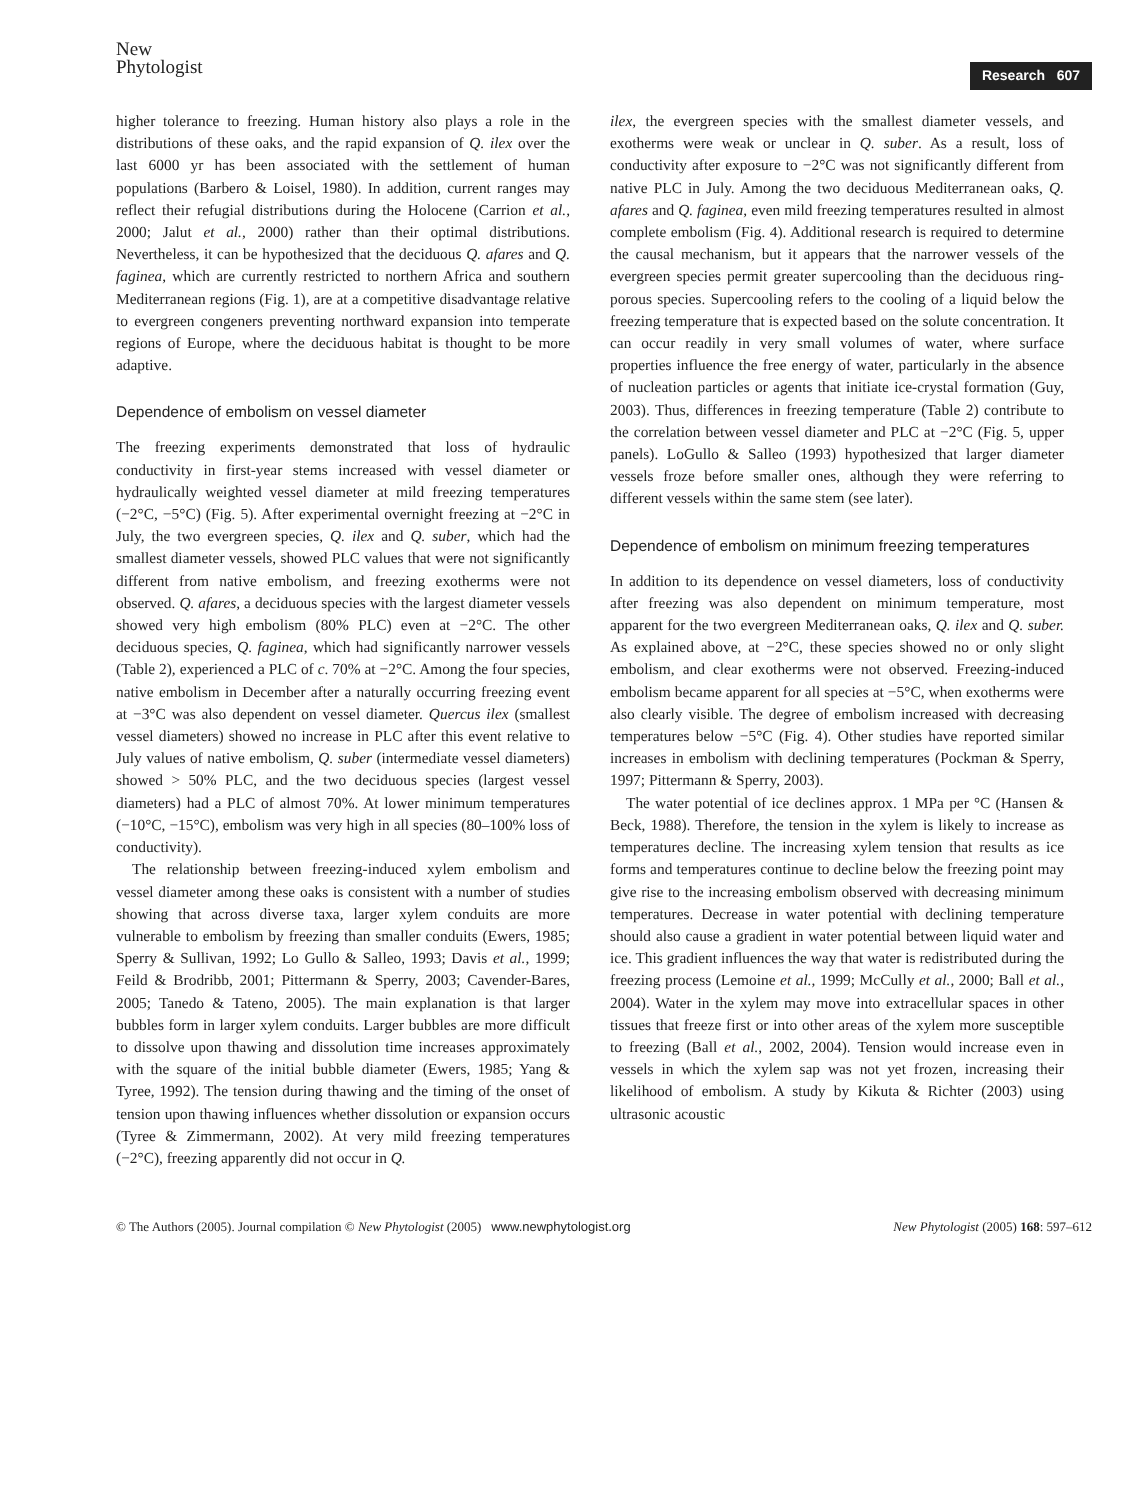New
Phytologist
Research 607
higher tolerance to freezing. Human history also plays a role in the distributions of these oaks, and the rapid expansion of Q. ilex over the last 6000 yr has been associated with the settlement of human populations (Barbero & Loisel, 1980). In addition, current ranges may reflect their refugial distributions during the Holocene (Carrion et al., 2000; Jalut et al., 2000) rather than their optimal distributions. Nevertheless, it can be hypothesized that the deciduous Q. afares and Q. faginea, which are currently restricted to northern Africa and southern Mediterranean regions (Fig. 1), are at a competitive disadvantage relative to evergreen congeners preventing northward expansion into temperate regions of Europe, where the deciduous habitat is thought to be more adaptive.
Dependence of embolism on vessel diameter
The freezing experiments demonstrated that loss of hydraulic conductivity in first-year stems increased with vessel diameter or hydraulically weighted vessel diameter at mild freezing temperatures (−2°C, −5°C) (Fig. 5). After experimental overnight freezing at −2°C in July, the two evergreen species, Q. ilex and Q. suber, which had the smallest diameter vessels, showed PLC values that were not significantly different from native embolism, and freezing exotherms were not observed. Q. afares, a deciduous species with the largest diameter vessels showed very high embolism (80% PLC) even at −2°C. The other deciduous species, Q. faginea, which had significantly narrower vessels (Table 2), experienced a PLC of c. 70% at −2°C. Among the four species, native embolism in December after a naturally occurring freezing event at −3°C was also dependent on vessel diameter. Quercus ilex (smallest vessel diameters) showed no increase in PLC after this event relative to July values of native embolism, Q. suber (intermediate vessel diameters) showed > 50% PLC, and the two deciduous species (largest vessel diameters) had a PLC of almost 70%. At lower minimum temperatures (−10°C, −15°C), embolism was very high in all species (80–100% loss of conductivity).
The relationship between freezing-induced xylem embolism and vessel diameter among these oaks is consistent with a number of studies showing that across diverse taxa, larger xylem conduits are more vulnerable to embolism by freezing than smaller conduits (Ewers, 1985; Sperry & Sullivan, 1992; Lo Gullo & Salleo, 1993; Davis et al., 1999; Feild & Brodribb, 2001; Pittermann & Sperry, 2003; Cavender-Bares, 2005; Tanedo & Tateno, 2005). The main explanation is that larger bubbles form in larger xylem conduits. Larger bubbles are more difficult to dissolve upon thawing and dissolution time increases approximately with the square of the initial bubble diameter (Ewers, 1985; Yang & Tyree, 1992). The tension during thawing and the timing of the onset of tension upon thawing influences whether dissolution or expansion occurs (Tyree & Zimmermann, 2002). At very mild freezing temperatures (−2°C), freezing apparently did not occur in Q.
ilex, the evergreen species with the smallest diameter vessels, and exotherms were weak or unclear in Q. suber. As a result, loss of conductivity after exposure to −2°C was not significantly different from native PLC in July. Among the two deciduous Mediterranean oaks, Q. afares and Q. faginea, even mild freezing temperatures resulted in almost complete embolism (Fig. 4). Additional research is required to determine the causal mechanism, but it appears that the narrower vessels of the evergreen species permit greater supercooling than the deciduous ring-porous species. Supercooling refers to the cooling of a liquid below the freezing temperature that is expected based on the solute concentration. It can occur readily in very small volumes of water, where surface properties influence the free energy of water, particularly in the absence of nucleation particles or agents that initiate ice-crystal formation (Guy, 2003). Thus, differences in freezing temperature (Table 2) contribute to the correlation between vessel diameter and PLC at −2°C (Fig. 5, upper panels). LoGullo & Salleo (1993) hypothesized that larger diameter vessels froze before smaller ones, although they were referring to different vessels within the same stem (see later).
Dependence of embolism on minimum freezing temperatures
In addition to its dependence on vessel diameters, loss of conductivity after freezing was also dependent on minimum temperature, most apparent for the two evergreen Mediterranean oaks, Q. ilex and Q. suber. As explained above, at −2°C, these species showed no or only slight embolism, and clear exotherms were not observed. Freezing-induced embolism became apparent for all species at −5°C, when exotherms were also clearly visible. The degree of embolism increased with decreasing temperatures below −5°C (Fig. 4). Other studies have reported similar increases in embolism with declining temperatures (Pockman & Sperry, 1997; Pittermann & Sperry, 2003).
The water potential of ice declines approx. 1 MPa per °C (Hansen & Beck, 1988). Therefore, the tension in the xylem is likely to increase as temperatures decline. The increasing xylem tension that results as ice forms and temperatures continue to decline below the freezing point may give rise to the increasing embolism observed with decreasing minimum temperatures. Decrease in water potential with declining temperature should also cause a gradient in water potential between liquid water and ice. This gradient influences the way that water is redistributed during the freezing process (Lemoine et al., 1999; McCully et al., 2000; Ball et al., 2004). Water in the xylem may move into extracellular spaces in other tissues that freeze first or into other areas of the xylem more susceptible to freezing (Ball et al., 2002, 2004). Tension would increase even in vessels in which the xylem sap was not yet frozen, increasing their likelihood of embolism. A study by Kikuta & Richter (2003) using ultrasonic acoustic
© The Authors (2005). Journal compilation © New Phytologist (2005) www.newphytologist.org New Phytologist (2005) 168: 597–612